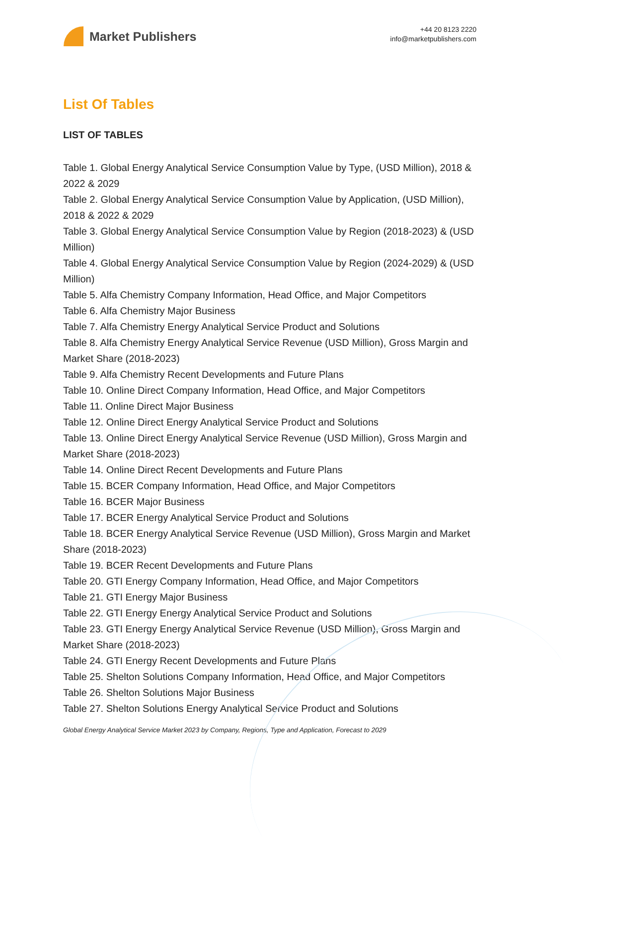Market Publishers
+44 20 8123 2220
info@marketpublishers.com
List Of Tables
LIST OF TABLES
Table 1. Global Energy Analytical Service Consumption Value by Type, (USD Million), 2018 & 2022 & 2029
Table 2. Global Energy Analytical Service Consumption Value by Application, (USD Million), 2018 & 2022 & 2029
Table 3. Global Energy Analytical Service Consumption Value by Region (2018-2023) & (USD Million)
Table 4. Global Energy Analytical Service Consumption Value by Region (2024-2029) & (USD Million)
Table 5. Alfa Chemistry Company Information, Head Office, and Major Competitors
Table 6. Alfa Chemistry Major Business
Table 7. Alfa Chemistry Energy Analytical Service Product and Solutions
Table 8. Alfa Chemistry Energy Analytical Service Revenue (USD Million), Gross Margin and Market Share (2018-2023)
Table 9. Alfa Chemistry Recent Developments and Future Plans
Table 10. Online Direct Company Information, Head Office, and Major Competitors
Table 11. Online Direct Major Business
Table 12. Online Direct Energy Analytical Service Product and Solutions
Table 13. Online Direct Energy Analytical Service Revenue (USD Million), Gross Margin and Market Share (2018-2023)
Table 14. Online Direct Recent Developments and Future Plans
Table 15. BCER Company Information, Head Office, and Major Competitors
Table 16. BCER Major Business
Table 17. BCER Energy Analytical Service Product and Solutions
Table 18. BCER Energy Analytical Service Revenue (USD Million), Gross Margin and Market Share (2018-2023)
Table 19. BCER Recent Developments and Future Plans
Table 20. GTI Energy Company Information, Head Office, and Major Competitors
Table 21. GTI Energy Major Business
Table 22. GTI Energy Energy Analytical Service Product and Solutions
Table 23. GTI Energy Energy Analytical Service Revenue (USD Million), Gross Margin and Market Share (2018-2023)
Table 24. GTI Energy Recent Developments and Future Plans
Table 25. Shelton Solutions Company Information, Head Office, and Major Competitors
Table 26. Shelton Solutions Major Business
Table 27. Shelton Solutions Energy Analytical Service Product and Solutions
Global Energy Analytical Service Market 2023 by Company, Regions, Type and Application, Forecast to 2029